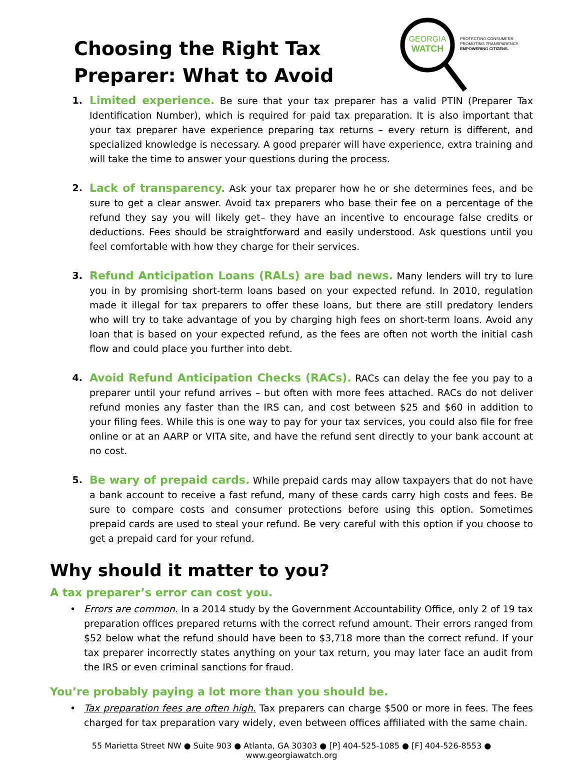GEORGIA
WATCH
PROTECTING CONSUMERS.
PROMOTING TRANSPARENCY.
EMPOWERING CITIZENS.
Choosing the Right Tax Preparer: What to Avoid
1.
Limited experience. Be sure that your tax preparer has a valid PTIN (Preparer Tax Identification Number), which is required for paid tax preparation. It is also important that your tax preparer have experience preparing tax returns – every return is different, and specialized knowledge is necessary. A good preparer will have experience, extra training and will take the time to answer your questions during the process.
2.
Lack of transparency. Ask your tax preparer how he or she determines fees, and be sure to get a clear answer. Avoid tax preparers who base their fee on a percentage of the refund they say you will likely get– they have an incentive to encourage false credits or deductions. Fees should be straightforward and easily understood. Ask questions until you feel comfortable with how they charge for their services.
3.
Refund Anticipation Loans (RALs) are bad news. Many lenders will try to lure you in by promising short-term loans based on your expected refund. In 2010, regulation made it illegal for tax preparers to offer these loans, but there are still predatory lenders who will try to take advantage of you by charging high fees on short-term loans. Avoid any loan that is based on your expected refund, as the fees are often not worth the initial cash flow and could place you further into debt.
4.
Avoid Refund Anticipation Checks (RACs). RACs can delay the fee you pay to a preparer until your refund arrives – but often with more fees attached. RACs do not deliver refund monies any faster than the IRS can, and cost between $25 and $60 in addition to your filing fees. While this is one way to pay for your tax services, you could also file for free online or at an AARP or VITA site, and have the refund sent directly to your bank account at no cost.
5.
Be wary of prepaid cards. While prepaid cards may allow taxpayers that do not have a bank account to receive a fast refund, many of these cards carry high costs and fees. Be sure to compare costs and consumer protections before using this option. Sometimes prepaid cards are used to steal your refund. Be very careful with this option if you choose to get a prepaid card for your refund.
Why should it matter to you?
A tax preparer’s error can cost you.
• Errors are common. In a 2014 study by the Government Accountability Office, only 2 of 19 tax preparation offices prepared returns with the correct refund amount. Their errors ranged from $52 below what the refund should have been to $3,718 more than the correct refund. If your tax preparer incorrectly states anything on your tax return, you may later face an audit from the IRS or even criminal sanctions for fraud.
You’re probably paying a lot more than you should be.
• Tax preparation fees are often high. Tax preparers can charge $500 or more in fees. The fees charged for tax preparation vary widely, even between offices affiliated with the same chain.
55 Marietta Street NW ● Suite 903 ● Atlanta, GA 30303 ● [P] 404-525-1085 ● [F] 404-526-8553 ● www.georgiawatch.org